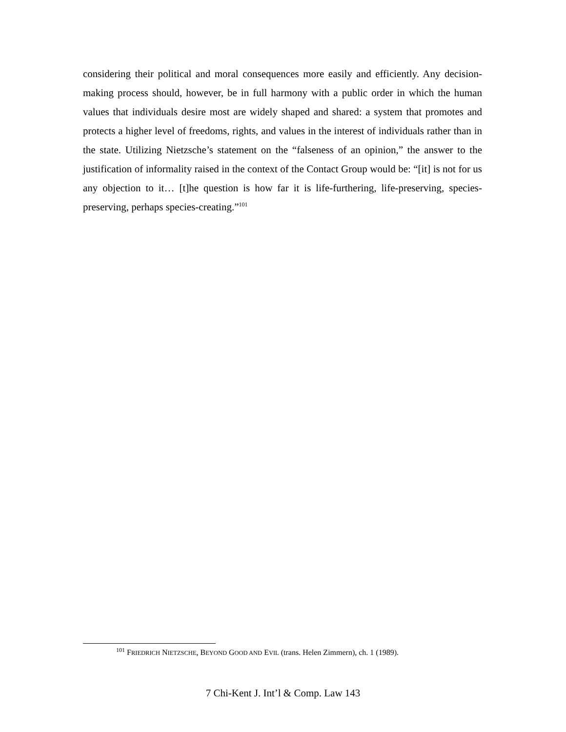considering their political and moral consequences more easily and efficiently. Any decision-making process should, however, be in full harmony with a public order in which the human values that individuals desire most are widely shaped and shared: a system that promotes and protects a higher level of freedoms, rights, and values in the interest of individuals rather than in the state. Utilizing Nietzsche’s statement on the “falseness of an opinion,” the answer to the justification of informality raised in the context of the Contact Group would be: “[it] is not for us any objection to it… [t]he question is how far it is life-furthering, life-preserving, species-preserving, perhaps species-creating.”<sup>101</sup>
<sup>101</sup> FRIEDRICH NIETZSCHE, BEYOND GOOD AND EVIL (trans. Helen Zimmern), ch. 1 (1989).
7 Chi-Kent J. Int’l & Comp. Law 143